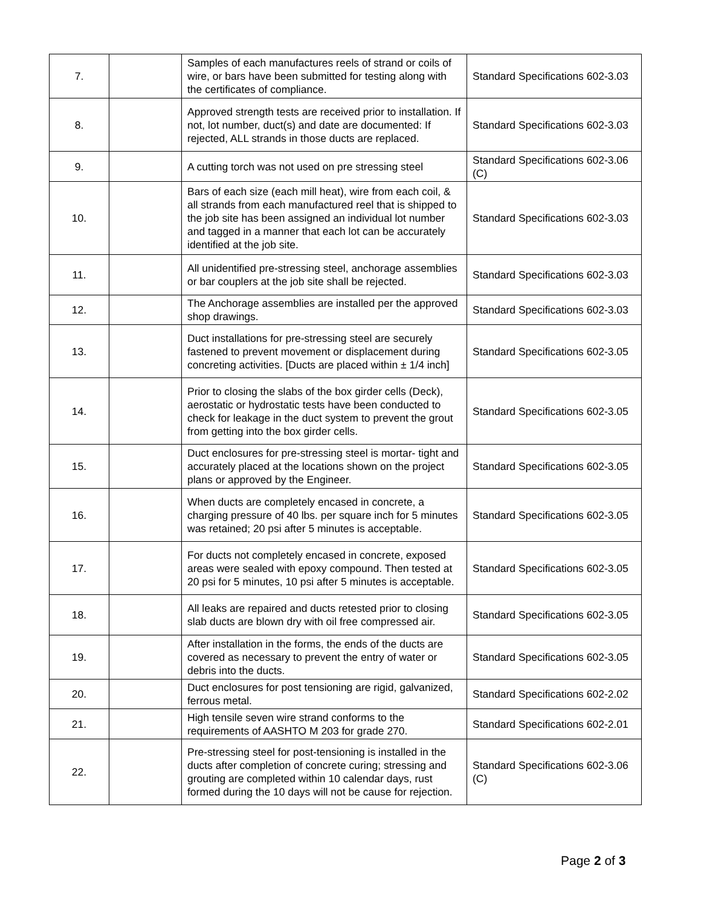| 7. | | Samples of each manufactures reels of strand or coils of wire, or bars have been submitted for testing along with the certificates of compliance. | Standard Specifications 602-3.03 |
| 8. | | Approved strength tests are received prior to installation. If not, lot number, duct(s) and date are documented: If rejected, ALL strands in those ducts are replaced. | Standard Specifications 602-3.03 |
| 9. | | A cutting torch was not used on pre stressing steel | Standard Specifications 602-3.06 (C) |
| 10. | | Bars of each size (each mill heat), wire from each coil, & all strands from each manufactured reel that is shipped to the job site has been assigned an individual lot number and tagged in a manner that each lot can be accurately identified at the job site. | Standard Specifications 602-3.03 |
| 11. | | All unidentified pre-stressing steel, anchorage assemblies or bar couplers at the job site shall be rejected. | Standard Specifications 602-3.03 |
| 12. | | The Anchorage assemblies are installed per the approved shop drawings. | Standard Specifications 602-3.03 |
| 13. | | Duct installations for pre-stressing steel are securely fastened to prevent movement or displacement during concreting activities. [Ducts are placed within ± 1/4 inch] | Standard Specifications 602-3.05 |
| 14. | | Prior to closing the slabs of the box girder cells (Deck), aerostatic or hydrostatic tests have been conducted to check for leakage in the duct system to prevent the grout from getting into the box girder cells. | Standard Specifications 602-3.05 |
| 15. | | Duct enclosures for pre-stressing steel is mortar- tight and accurately placed at the locations shown on the project plans or approved by the Engineer. | Standard Specifications 602-3.05 |
| 16. | | When ducts are completely encased in concrete, a charging pressure of 40 lbs. per square inch for 5 minutes was retained; 20 psi after 5 minutes is acceptable. | Standard Specifications 602-3.05 |
| 17. | | For ducts not completely encased in concrete, exposed areas were sealed with epoxy compound. Then tested at 20 psi for 5 minutes, 10 psi after 5 minutes is acceptable. | Standard Specifications 602-3.05 |
| 18. | | All leaks are repaired and ducts retested prior to closing slab ducts are blown dry with oil free compressed air. | Standard Specifications 602-3.05 |
| 19. | | After installation in the forms, the ends of the ducts are covered as necessary to prevent the entry of water or debris into the ducts. | Standard Specifications 602-3.05 |
| 20. | | Duct enclosures for post tensioning are rigid, galvanized, ferrous metal. | Standard Specifications 602-2.02 |
| 21. | | High tensile seven wire strand conforms to the requirements of AASHTO M 203 for grade 270. | Standard Specifications 602-2.01 |
| 22. | | Pre-stressing steel for post-tensioning is installed in the ducts after completion of concrete curing; stressing and grouting are completed within 10 calendar days, rust formed during the 10 days will not be cause for rejection. | Standard Specifications 602-3.06 (C) |
Page 2 of 3